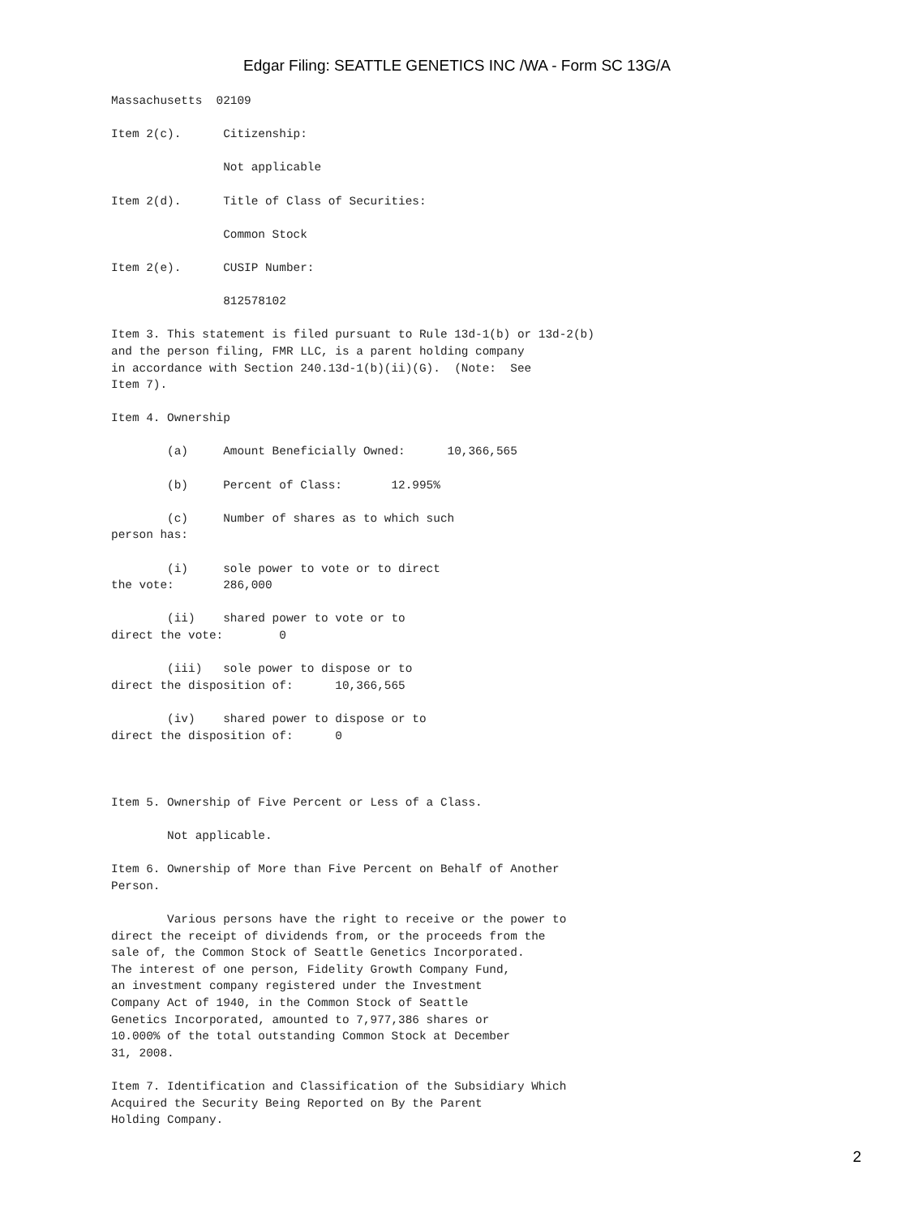Edgar Filing: SEATTLE GENETICS INC /WA - Form SC 13G/A
Massachusetts  02109

Item 2(c).      Citizenship:

                Not applicable

Item 2(d).      Title of Class of Securities:

                Common Stock

Item 2(e).      CUSIP Number:

                812578102

Item 3. This statement is filed pursuant to Rule 13d-1(b) or 13d-2(b)
and the person filing, FMR LLC, is a parent holding company
in accordance with Section 240.13d-1(b)(ii)(G).  (Note:  See
Item 7).

Item 4. Ownership

        (a)     Amount Beneficially Owned:      10,366,565

        (b)     Percent of Class:       12.995%

        (c)     Number of shares as to which such
person has:

        (i)     sole power to vote or to direct
the vote:       286,000

        (ii)    shared power to vote or to
direct the vote:        0

        (iii)   sole power to dispose or to
direct the disposition of:      10,366,565

        (iv)    shared power to dispose or to
direct the disposition of:      0



Item 5. Ownership of Five Percent or Less of a Class.

        Not applicable.

Item 6. Ownership of More than Five Percent on Behalf of Another
Person.

        Various persons have the right to receive or the power to
direct the receipt of dividends from, or the proceeds from the
sale of, the Common Stock of Seattle Genetics Incorporated.
The interest of one person, Fidelity Growth Company Fund,
an investment company registered under the Investment
Company Act of 1940, in the Common Stock of Seattle
Genetics Incorporated, amounted to 7,977,386 shares or
10.000% of the total outstanding Common Stock at December
31, 2008.

Item 7. Identification and Classification of the Subsidiary Which
Acquired the Security Being Reported on By the Parent
Holding Company.
2